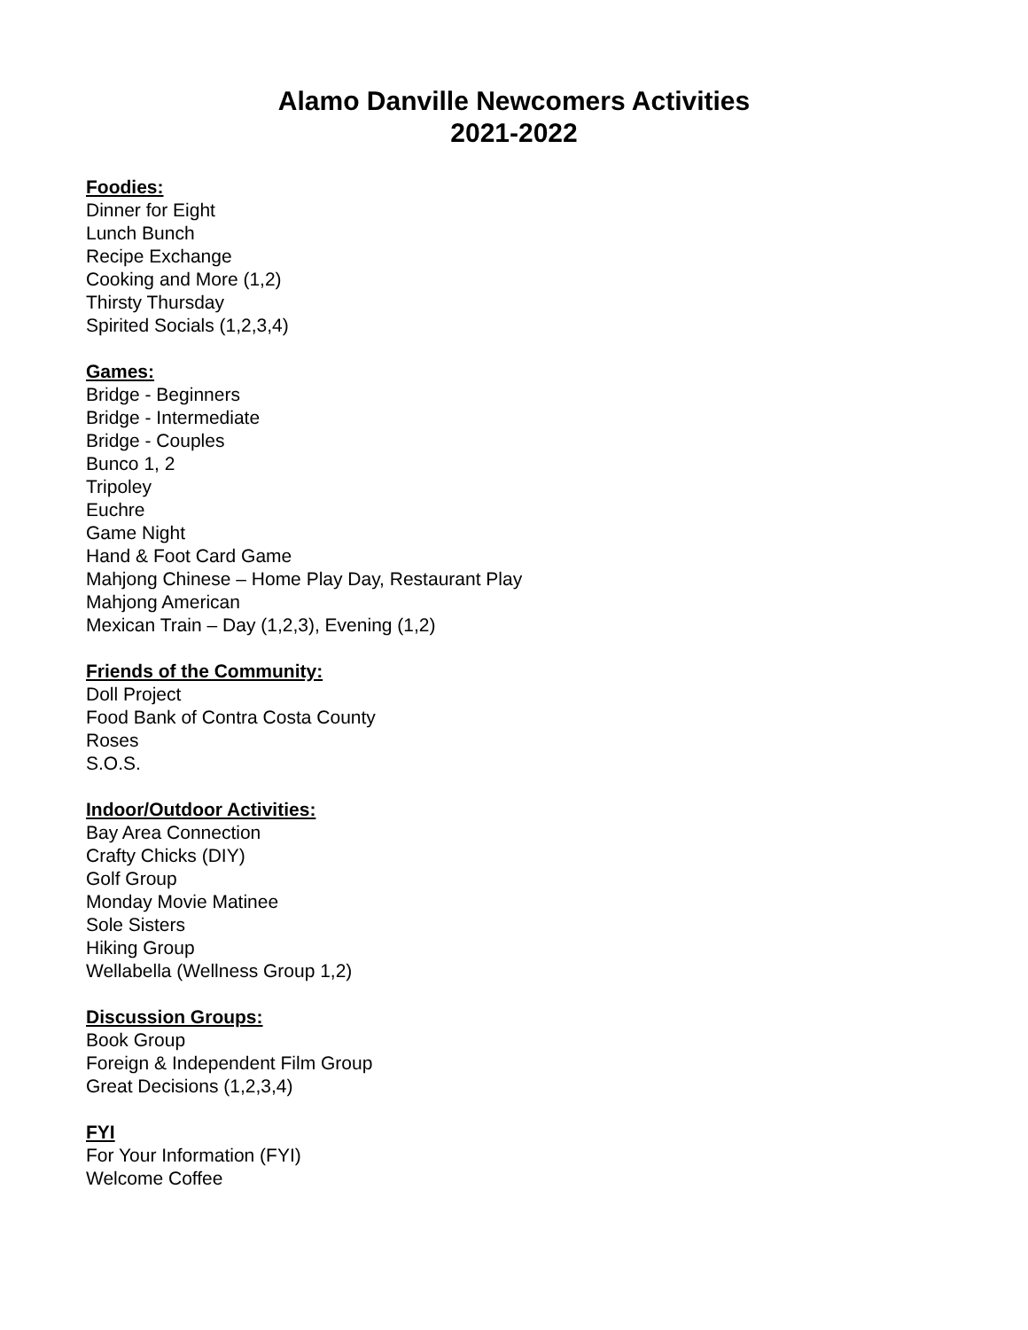Alamo Danville Newcomers Activities
2021-2022
Foodies:
Dinner for Eight
Lunch Bunch
Recipe Exchange
Cooking and More (1,2)
Thirsty Thursday
Spirited Socials (1,2,3,4)
Games:
Bridge - Beginners
Bridge - Intermediate
Bridge - Couples
Bunco 1, 2
Tripoley
Euchre
Game Night
Hand & Foot Card Game
Mahjong Chinese – Home Play Day, Restaurant Play
Mahjong American
Mexican Train – Day (1,2,3), Evening (1,2)
Friends of the Community:
Doll Project
Food Bank of Contra Costa County
Roses
S.O.S.
Indoor/Outdoor Activities:
Bay Area Connection
Crafty Chicks (DIY)
Golf Group
Monday Movie Matinee
Sole Sisters
Hiking Group
Wellabella (Wellness Group 1,2)
Discussion Groups:
Book Group
Foreign & Independent Film Group
Great Decisions (1,2,3,4)
FYI
For Your Information (FYI)
Welcome Coffee